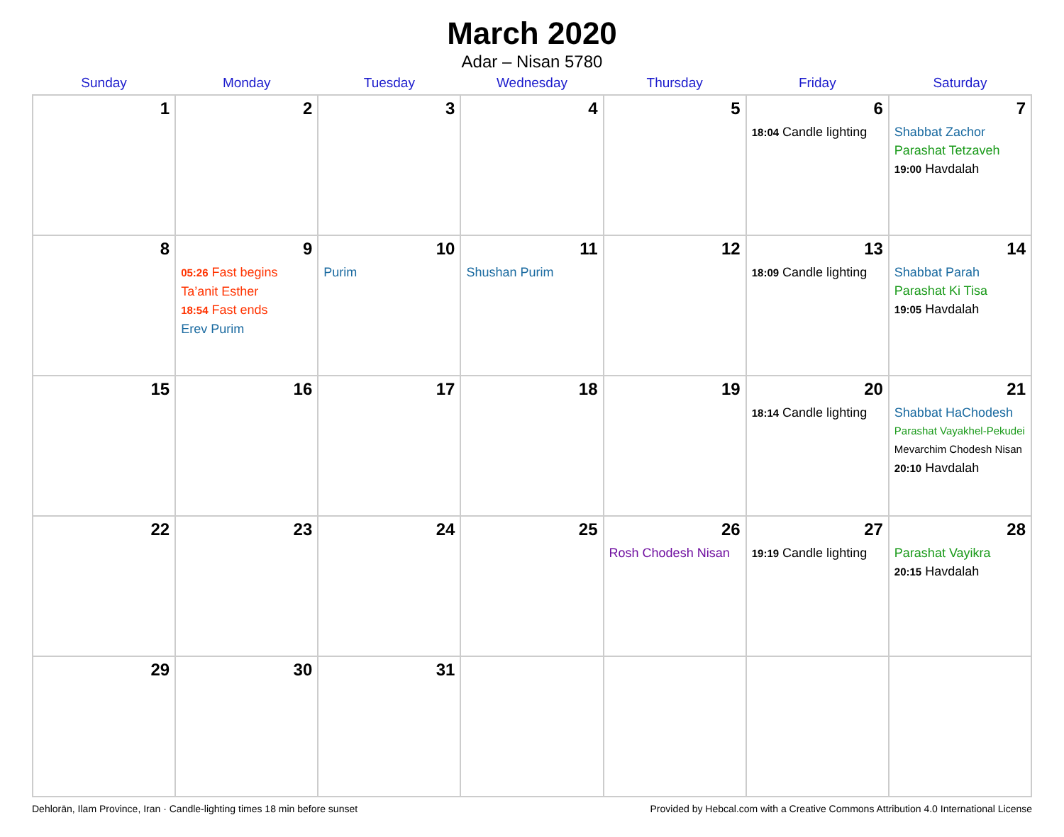March 2020
Adar – Nisan 5780
| Sunday | Monday | Tuesday | Wednesday | Thursday | Friday | Saturday |
| --- | --- | --- | --- | --- | --- | --- |
| 1 | 2 | 3 | 4 | 5 | 6 18:04 Candle lighting | 7 Shabbat Zachor Parashat Tetzaveh 19:00 Havdalah |
| 8 | 9 05:26 Fast begins Ta’anit Esther 18:54 Fast ends Erev Purim | 10 Purim | 11 Shushan Purim | 12 | 13 18:09 Candle lighting | 14 Shabbat Parah Parashat Ki Tisa 19:05 Havdalah |
| 15 | 16 | 17 | 18 | 19 | 20 18:14 Candle lighting | 21 Shabbat HaChodesh Parashat Vayakhel-Pekudei Mevarchim Chodesh Nisan 20:10 Havdalah |
| 22 | 23 | 24 | 25 | 26 Rosh Chodesh Nisan | 27 19:19 Candle lighting | 28 Parashat Vayikra 20:15 Havdalah |
| 29 | 30 | 31 | | | | |
Dehlorān, Ilam Province, Iran · Candle-lighting times 18 min before sunset Provided by Hebcal.com with a Creative Commons Attribution 4.0 International License